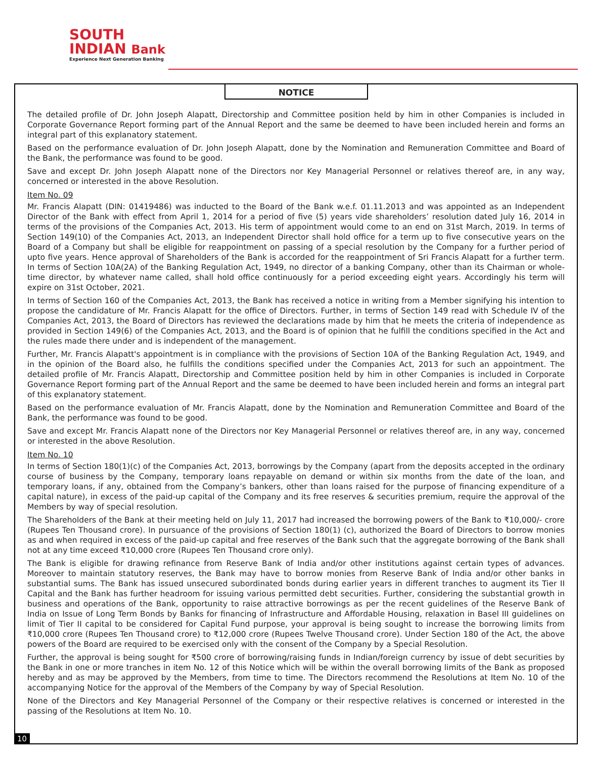SOUTH
INDIAN Bank
Experience Next Generation Banking
NOTICE
The detailed profile of Dr. John Joseph Alapatt, Directorship and Committee position held by him in other Companies is included in Corporate Governance Report forming part of the Annual Report and the same be deemed to have been included herein and forms an integral part of this explanatory statement.
Based on the performance evaluation of Dr. John Joseph Alapatt, done by the Nomination and Remuneration Committee and Board of the Bank, the performance was found to be good.
Save and except Dr. John Joseph Alapatt none of the Directors nor Key Managerial Personnel or relatives thereof are, in any way, concerned or interested in the above Resolution.
Item No. 09
Mr. Francis Alapatt (DIN: 01419486) was inducted to the Board of the Bank w.e.f. 01.11.2013 and was appointed as an Independent Director of the Bank with effect from April 1, 2014 for a period of five (5) years vide shareholders’ resolution dated July 16, 2014 in terms of the provisions of the Companies Act, 2013. His term of appointment would come to an end on 31st March, 2019. In terms of Section 149(10) of the Companies Act, 2013, an Independent Director shall hold office for a term up to five consecutive years on the Board of a Company but shall be eligible for reappointment on passing of a special resolution by the Company for a further period of upto five years. Hence approval of Shareholders of the Bank is accorded for the reappointment of Sri Francis Alapatt for a further term. In terms of Section 10A(2A) of the Banking Regulation Act, 1949, no director of a banking Company, other than its Chairman or whole-time director, by whatever name called, shall hold office continuously for a period exceeding eight years. Accordingly his term will expire on 31st October, 2021.
In terms of Section 160 of the Companies Act, 2013, the Bank has received a notice in writing from a Member signifying his intention to propose the candidature of Mr. Francis Alapatt for the office of Directors. Further, in terms of Section 149 read with Schedule IV of the Companies Act, 2013, the Board of Directors has reviewed the declarations made by him that he meets the criteria of independence as provided in Section 149(6) of the Companies Act, 2013, and the Board is of opinion that he fulfill the conditions specified in the Act and the rules made there under and is independent of the management.
Further, Mr. Francis Alapatt's appointment is in compliance with the provisions of Section 10A of the Banking Regulation Act, 1949, and in the opinion of the Board also, he fulfills the conditions specified under the Companies Act, 2013 for such an appointment. The detailed profile of Mr. Francis Alapatt, Directorship and Committee position held by him in other Companies is included in Corporate Governance Report forming part of the Annual Report and the same be deemed to have been included herein and forms an integral part of this explanatory statement.
Based on the performance evaluation of Mr. Francis Alapatt, done by the Nomination and Remuneration Committee and Board of the Bank, the performance was found to be good.
Save and except Mr. Francis Alapatt none of the Directors nor Key Managerial Personnel or relatives thereof are, in any way, concerned or interested in the above Resolution.
Item No. 10
In terms of Section 180(1)(c) of the Companies Act, 2013, borrowings by the Company (apart from the deposits accepted in the ordinary course of business by the Company, temporary loans repayable on demand or within six months from the date of the loan, and temporary loans, if any, obtained from the Company’s bankers, other than loans raised for the purpose of financing expenditure of a capital nature), in excess of the paid-up capital of the Company and its free reserves & securities premium, require the approval of the Members by way of special resolution.
The Shareholders of the Bank at their meeting held on July 11, 2017 had increased the borrowing powers of the Bank to ₹10,000/- crore (Rupees Ten Thousand crore). In pursuance of the provisions of Section 180(1) (c), authorized the Board of Directors to borrow monies as and when required in excess of the paid-up capital and free reserves of the Bank such that the aggregate borrowing of the Bank shall not at any time exceed ₹10,000 crore (Rupees Ten Thousand crore only).
The Bank is eligible for drawing refinance from Reserve Bank of India and/or other institutions against certain types of advances. Moreover to maintain statutory reserves, the Bank may have to borrow monies from Reserve Bank of India and/or other banks in substantial sums. The Bank has issued unsecured subordinated bonds during earlier years in different tranches to augment its Tier II Capital and the Bank has further headroom for issuing various permitted debt securities. Further, considering the substantial growth in business and operations of the Bank, opportunity to raise attractive borrowings as per the recent guidelines of the Reserve Bank of India on Issue of Long Term Bonds by Banks for financing of Infrastructure and Affordable Housing, relaxation in Basel III guidelines on limit of Tier II capital to be considered for Capital Fund purpose, your approval is being sought to increase the borrowing limits from ₹10,000 crore (Rupees Ten Thousand crore) to ₹12,000 crore (Rupees Twelve Thousand crore). Under Section 180 of the Act, the above powers of the Board are required to be exercised only with the consent of the Company by a Special Resolution.
Further, the approval is being sought for ₹500 crore of borrowing/raising funds in Indian/foreign currency by issue of debt securities by the Bank in one or more tranches in item No. 12 of this Notice which will be within the overall borrowing limits of the Bank as proposed hereby and as may be approved by the Members, from time to time. The Directors recommend the Resolutions at Item No. 10 of the accompanying Notice for the approval of the Members of the Company by way of Special Resolution.
None of the Directors and Key Managerial Personnel of the Company or their respective relatives is concerned or interested in the passing of the Resolutions at Item No. 10.
10